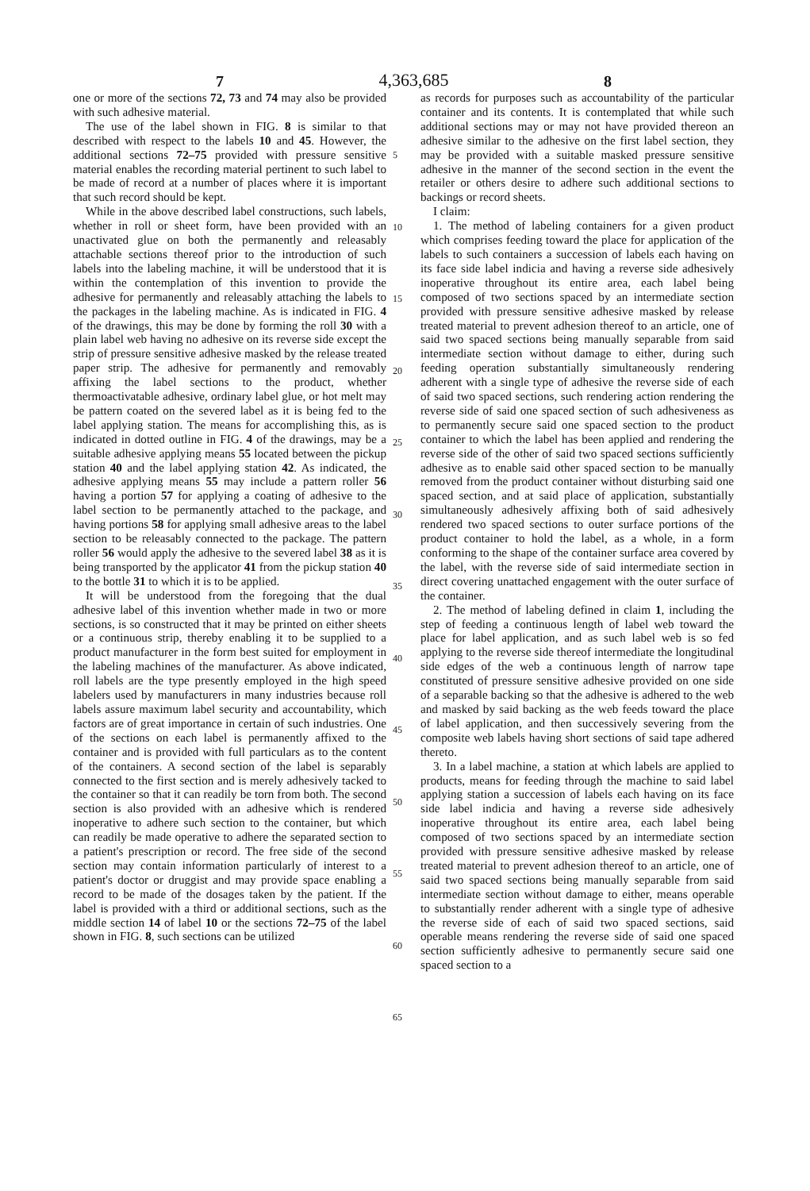7 4,363,685 8
one or more of the sections 72, 73 and 74 may also be provided with such adhesive material.
The use of the label shown in FIG. 8 is similar to that described with respect to the labels 10 and 45. However, the additional sections 72–75 provided with pressure sensitive material enables the recording material pertinent to such label to be made of record at a number of places where it is important that such record should be kept.
While in the above described label constructions, such labels, whether in roll or sheet form, have been provided with an unactivated glue on both the permanently and releasably attachable sections thereof prior to the introduction of such labels into the labeling machine, it will be understood that it is within the contemplation of this invention to provide the adhesive for permanently and releasably attaching the labels to the packages in the labeling machine. As is indicated in FIG. 4 of the drawings, this may be done by forming the roll 30 with a plain label web having no adhesive on its reverse side except the strip of pressure sensitive adhesive masked by the release treated paper strip. The adhesive for permanently and removably affixing the label sections to the product, whether thermoactivatable adhesive, ordinary label glue, or hot melt may be pattern coated on the severed label as it is being fed to the label applying station. The means for accomplishing this, as is indicated in dotted outline in FIG. 4 of the drawings, may be a suitable adhesive applying means 55 located between the pickup station 40 and the label applying station 42. As indicated, the adhesive applying means 55 may include a pattern roller 56 having a portion 57 for applying a coating of adhesive to the label section to be permanently attached to the package, and having portions 58 for applying small adhesive areas to the label section to be releasably connected to the package. The pattern roller 56 would apply the adhesive to the severed label 38 as it is being transported by the applicator 41 from the pickup station 40 to the bottle 31 to which it is to be applied.
It will be understood from the foregoing that the dual adhesive label of this invention whether made in two or more sections, is so constructed that it may be printed on either sheets or a continuous strip, thereby enabling it to be supplied to a product manufacturer in the form best suited for employment in the labeling machines of the manufacturer. As above indicated, roll labels are the type presently employed in the high speed labelers used by manufacturers in many industries because roll labels assure maximum label security and accountability, which factors are of great importance in certain of such industries. One of the sections on each label is permanently affixed to the container and is provided with full particulars as to the content of the containers. A second section of the label is separably connected to the first section and is merely adhesively tacked to the container so that it can readily be torn from both. The second section is also provided with an adhesive which is rendered inoperative to adhere such section to the container, but which can readily be made operative to adhere the separated section to a patient's prescription or record. The free side of the second section may contain information particularly of interest to a patient's doctor or druggist and may provide space enabling a record to be made of the dosages taken by the patient. If the label is provided with a third or additional sections, such as the middle section 14 of label 10 or the sections 72–75 of the label shown in FIG. 8, such sections can be utilized
5
10
15
20
25
30
35
40
45
50
55
60
65
as records for purposes such as accountability of the particular container and its contents. It is contemplated that while such additional sections may or may not have provided thereon an adhesive similar to the adhesive on the first label section, they may be provided with a suitable masked pressure sensitive adhesive in the manner of the second section in the event the retailer or others desire to adhere such additional sections to backings or record sheets.
I claim:
1. The method of labeling containers for a given product which comprises feeding toward the place for application of the labels to such containers a succession of labels each having on its face side label indicia and having a reverse side adhesively inoperative throughout its entire area, each label being composed of two sections spaced by an intermediate section provided with pressure sensitive adhesive masked by release treated material to prevent adhesion thereof to an article, one of said two spaced sections being manually separable from said intermediate section without damage to either, during such feeding operation substantially simultaneously rendering adherent with a single type of adhesive the reverse side of each of said two spaced sections, such rendering action rendering the reverse side of said one spaced section of such adhesiveness as to permanently secure said one spaced section to the product container to which the label has been applied and rendering the reverse side of the other of said two spaced sections sufficiently adhesive as to enable said other spaced section to be manually removed from the product container without disturbing said one spaced section, and at said place of application, substantially simultaneously adhesively affixing both of said adhesively rendered two spaced sections to outer surface portions of the product container to hold the label, as a whole, in a form conforming to the shape of the container surface area covered by the label, with the reverse side of said intermediate section in direct covering unattached engagement with the outer surface of the container.
2. The method of labeling defined in claim 1, including the step of feeding a continuous length of label web toward the place for label application, and as such label web is so fed applying to the reverse side thereof intermediate the longitudinal side edges of the web a continuous length of narrow tape constituted of pressure sensitive adhesive provided on one side of a separable backing so that the adhesive is adhered to the web and masked by said backing as the web feeds toward the place of label application, and then successively severing from the composite web labels having short sections of said tape adhered thereto.
3. In a label machine, a station at which labels are applied to products, means for feeding through the machine to said label applying station a succession of labels each having on its face side label indicia and having a reverse side adhesively inoperative throughout its entire area, each label being composed of two sections spaced by an intermediate section provided with pressure sensitive adhesive masked by release treated material to prevent adhesion thereof to an article, one of said two spaced sections being manually separable from said intermediate section without damage to either, means operable to substantially render adherent with a single type of adhesive the reverse side of each of said two spaced sections, said operable means rendering the reverse side of said one spaced section sufficiently adhesive to permanently secure said one spaced section to a